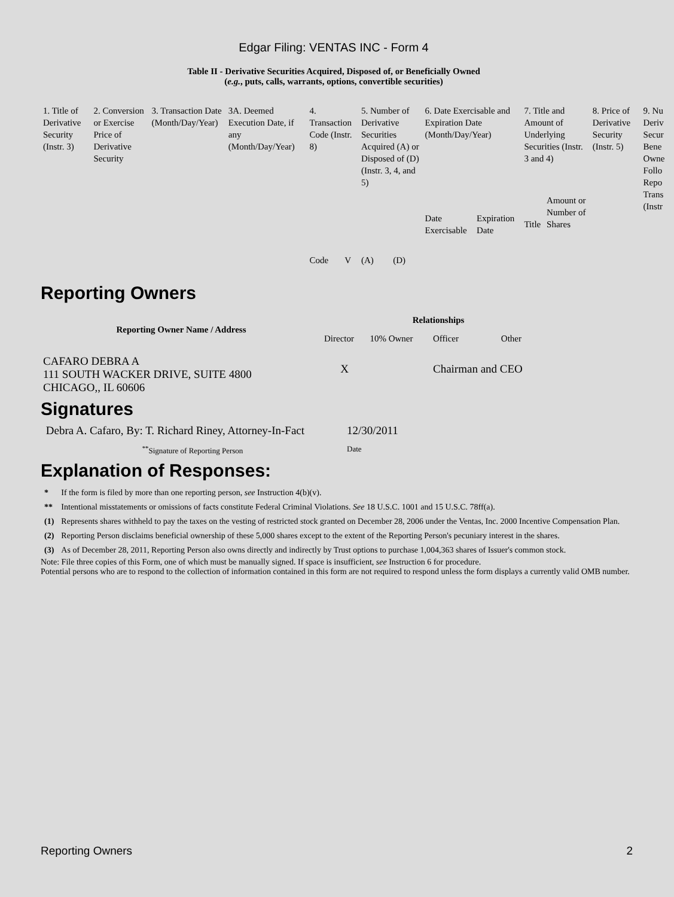Edgar Filing: VENTAS INC - Form 4
Table II - Derivative Securities Acquired, Disposed of, or Beneficially Owned
(e.g., puts, calls, warrants, options, convertible securities)
| 1. Title of Derivative Security (Instr. 3) | 2. Conversion or Exercise Price of Derivative Security | 3. Transaction Date (Month/Day/Year) | 3A. Deemed Execution Date, if any (Month/Day/Year) | 4. Transaction Code (Instr. 8) | | 5. Number of Derivative Securities Acquired (A) or Disposed of (D) (Instr. 3, 4, and 5) | | 6. Date Exercisable and Expiration Date (Month/Day/Year) | | 7. Title and Amount of Underlying Securities (Instr. 3 and 4) | | 8. Price of Derivative Security (Instr. 5) | 9. Nu Deriv Secur Bene Owne Follo Repo Trans (Instr |
| | | | | Code | V | (A) | (D) | Date Exercisable | Expiration Date | Title | Amount or Number of Shares | | |
Reporting Owners
| Reporting Owner Name / Address | Relationships | | | |
| --- | --- | --- | --- | --- |
| | Director | 10% Owner | Officer | Other |
| CAFARO DEBRA A 111 SOUTH WACKER DRIVE, SUITE 4800 CHICAGO,, IL 60606 | X | | Chairman and CEO | |
Signatures
| Debra A. Cafaro, By: T. Richard Riney, Attorney-In-Fact | 12/30/2011 |
| <sup>**</sup> Signature of Reporting Person | Date |
Explanation of Responses:
| * | If the form is filed by more than one reporting person, see Instruction 4(b)(v). |
| ** | Intentional misstatements or omissions of facts constitute Federal Criminal Violations. See 18 U.S.C. 1001 and 15 U.S.C. 78ff(a). |
| (1) | Represents shares withheld to pay the taxes on the vesting of restricted stock granted on December 28, 2006 under the Ventas, Inc. 2000 Incentive Compensation Plan. |
| (2) | Reporting Person disclaims beneficial ownership of these 5,000 shares except to the extent of the Reporting Person's pecuniary interest in the shares. |
| (3) | As of December 28, 2011, Reporting Person also owns directly and indirectly by Trust options to purchase 1,004,363 shares of Issuer's common stock. |
Note: File three copies of this Form, one of which must be manually signed. If space is insufficient, see Instruction 6 for procedure.
Potential persons who are to respond to the collection of information contained in this form are not required to respond unless the form displays a currently valid OMB number.
Reporting Owners 2